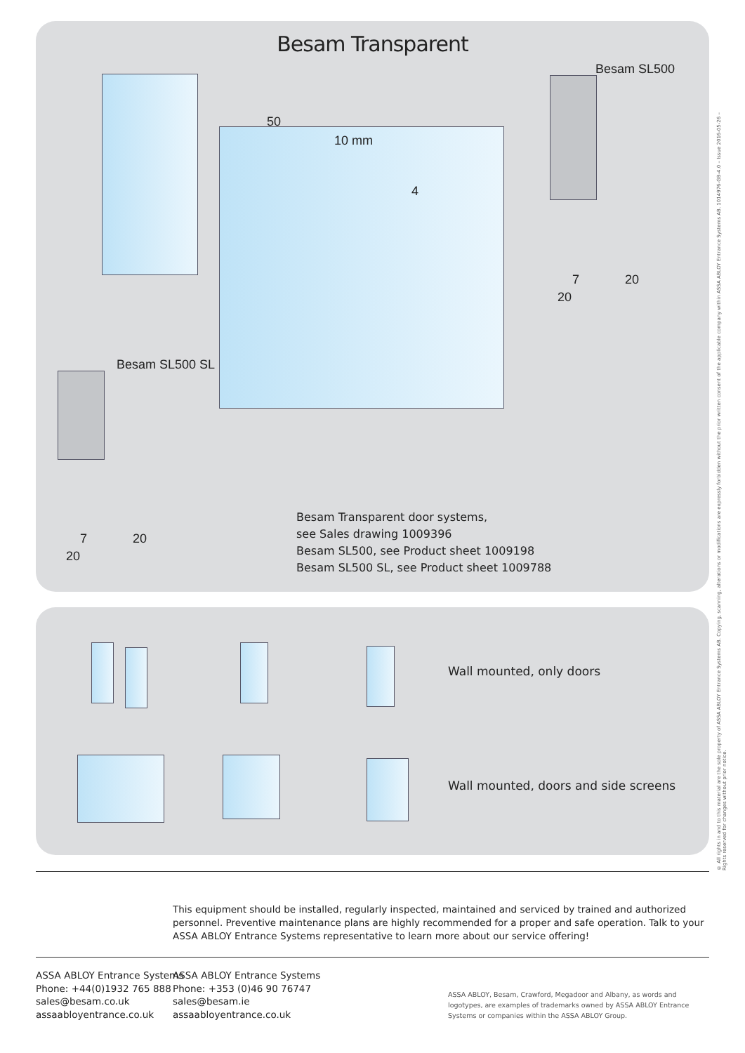Besam Transparent
Besam SL500
50
10 mm
4
7 20
20
Besam SL500 SL
7 20
20
Besam Transparent door systems,
see Sales drawing 1009396
Besam SL500, see Product sheet 1009198
Besam SL500 SL, see Product sheet 1009788
Wall mounted, only doors
Wall mounted, doors and side screens
This equipment should be installed, regularly inspected, maintained and serviced by trained and authorized personnel. Preventive maintenance plans are highly recommended for a proper and safe operation. Talk to your ASSA ABLOY Entrance Systems representative to learn more about our service offering!
ASSA ABLOY Entrance Systems
Phone: +44(0)1932 765 888
sales@besam.co.uk
assaabloyentrance.co.uk
ASSA ABLOY Entrance Systems
Phone: +353 (0)46 90 76747
sales@besam.ie
assaabloyentrance.co.uk
ASSA ABLOY, Besam, Crawford, Megadoor and Albany, as words and logotypes, are examples of trademarks owned by ASSA ABLOY Entrance Systems or companies within the ASSA ABLOY Group.
© All rights in and to this material are the sole property of ASSA ABLOY Entrance Systems AB. Copying, scanning, alterations or modifications are expressly forbidden without the prior written consent of the applicable company within ASSA ABLOY Entrance Systems AB. 1014976-GB-4.0 – Issue 2016-05-26 – Rights reserved for changes without prior notice.